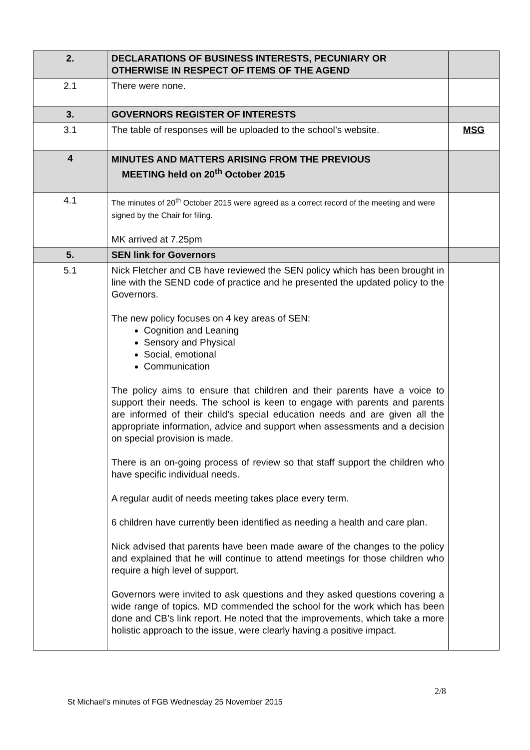| 2. | DECLARATIONS OF BUSINESS INTERESTS, PECUNIARY OR OTHERWISE IN RESPECT OF ITEMS OF THE AGEND | |
| 2.1 | There were none. | |
| 3. | GOVERNORS REGISTER OF INTERESTS | |
| 3.1 | The table of responses will be uploaded to the school’s website. | MSG |
| 4 | MINUTES AND MATTERS ARISING FROM THE PREVIOUS MEETING held on 20<sup>th</sup> October 2015 | |
| 4.1 | The minutes of 20<sup>th</sup> October 2015 were agreed as a correct record of the meeting and were signed by the Chair for filing. MK arrived at 7.25pm | |
| 5. | SEN link for Governors | |
| 5.1 | Nick Fletcher and CB have reviewed the SEN policy which has been brought in line with the SEND code of practice and he presented the updated policy to the Governors. The new policy focuses on 4 key areas of SEN: Cognition and Leaning Sensory and Physical Social, emotional Communication The policy aims to ensure that children and their parents have a voice to support their needs. The school is keen to engage with parents and parents are informed of their child’s special education needs and are given all the appropriate information, advice and support when assessments and a decision on special provision is made. There is an on-going process of review so that staff support the children who have specific individual needs. A regular audit of needs meeting takes place every term. 6 children have currently been identified as needing a health and care plan. Nick advised that parents have been made aware of the changes to the policy and explained that he will continue to attend meetings for those children who require a high level of support. Governors were invited to ask questions and they asked questions covering a wide range of topics. MD commended the school for the work which has been done and CB’s link report. He noted that the improvements, which take a more holistic approach to the issue, were clearly having a positive impact. | |
2/8
St Michael’s minutes of FGB Wednesday 25 November 2015